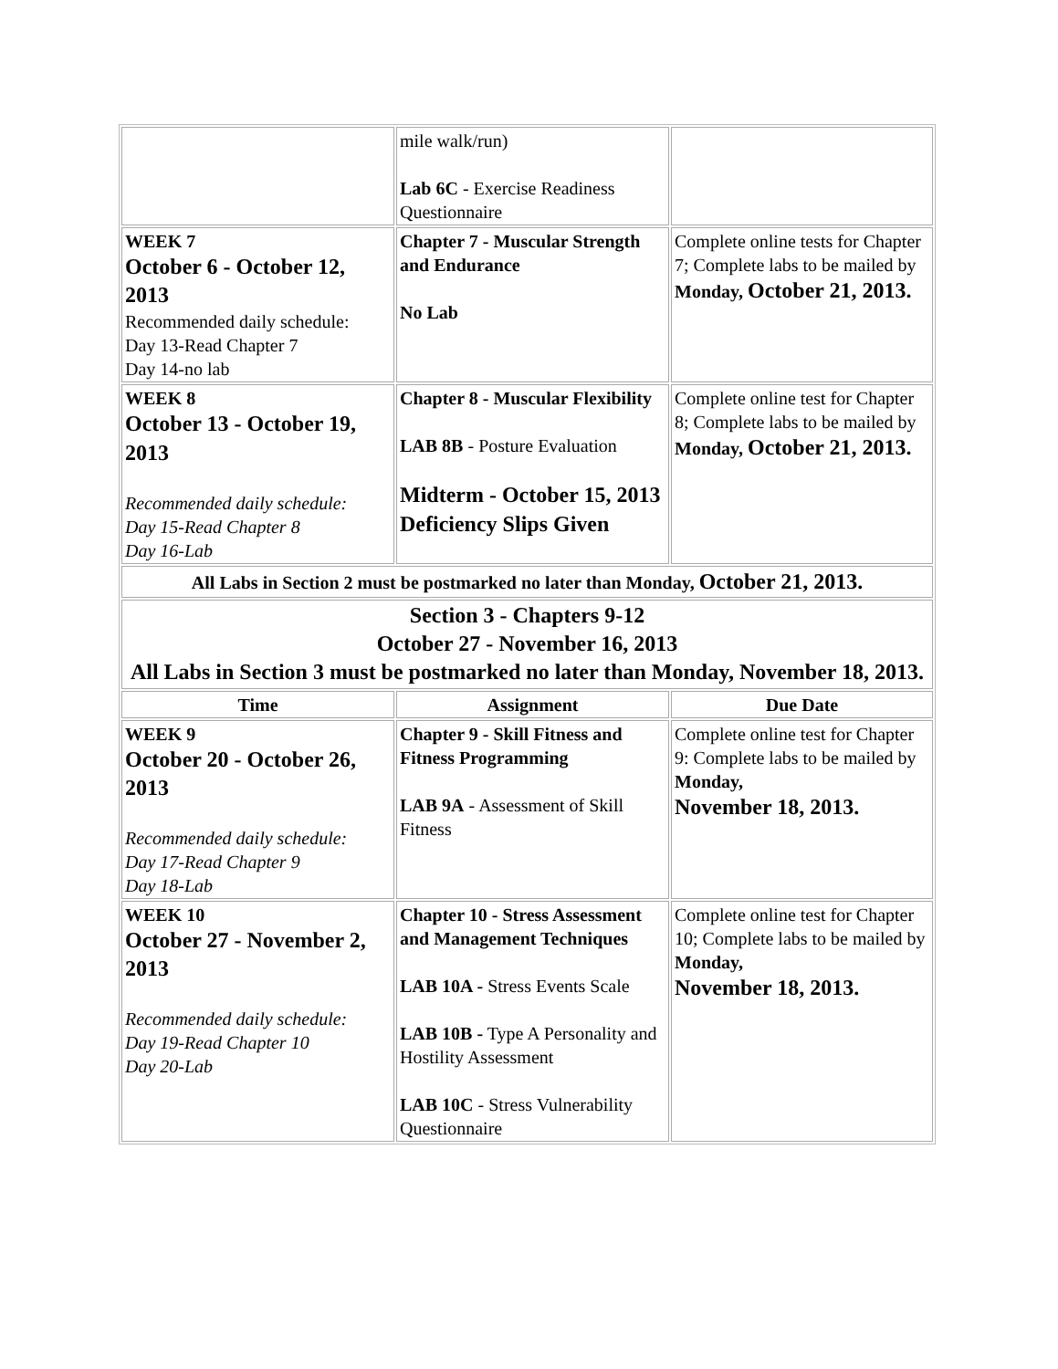| | mile walk/run) Lab 6C - Exercise Readiness Questionnaire | |
| WEEK 7 October 6 - October 12, 2013 Recommended daily schedule: Day 13-Read Chapter 7 Day 14-no lab | Chapter 7 - Muscular Strength and Endurance No Lab | Complete online tests for Chapter 7; Complete labs to be mailed by Monday, October 21, 2013. |
| WEEK 8 October 13 - October 19, 2013 Recommended daily schedule: Day 15-Read Chapter 8 Day 16-Lab | Chapter 8 - Muscular Flexibility LAB 8B - Posture Evaluation Midterm - October 15, 2013 Deficiency Slips Given | Complete online test for Chapter 8; Complete labs to be mailed by Monday, October 21, 2013. |
| All Labs in Section 2 must be postmarked no later than Monday, October 21, 2013. | | |
| Section 3 - Chapters 9-12 October 27 - November 16, 2013 All Labs in Section 3 must be postmarked no later than Monday, November 18, 2013. | | |
| Time | Assignment | Due Date |
| WEEK 9 October 20 - October 26, 2013 Recommended daily schedule: Day 17-Read Chapter 9 Day 18-Lab | Chapter 9 - Skill Fitness and Fitness Programming LAB 9A - Assessment of Skill Fitness | Complete online test for Chapter 9: Complete labs to be mailed by Monday, November 18, 2013. |
| WEEK 10 October 27 - November 2, 2013 Recommended daily schedule: Day 19-Read Chapter 10 Day 20-Lab | Chapter 10 - Stress Assessment and Management Techniques LAB 10A - Stress Events Scale LAB 10B - Type A Personality and Hostility Assessment LAB 10C - Stress Vulnerability Questionnaire | Complete online test for Chapter 10; Complete labs to be mailed by Monday, November 18, 2013. |